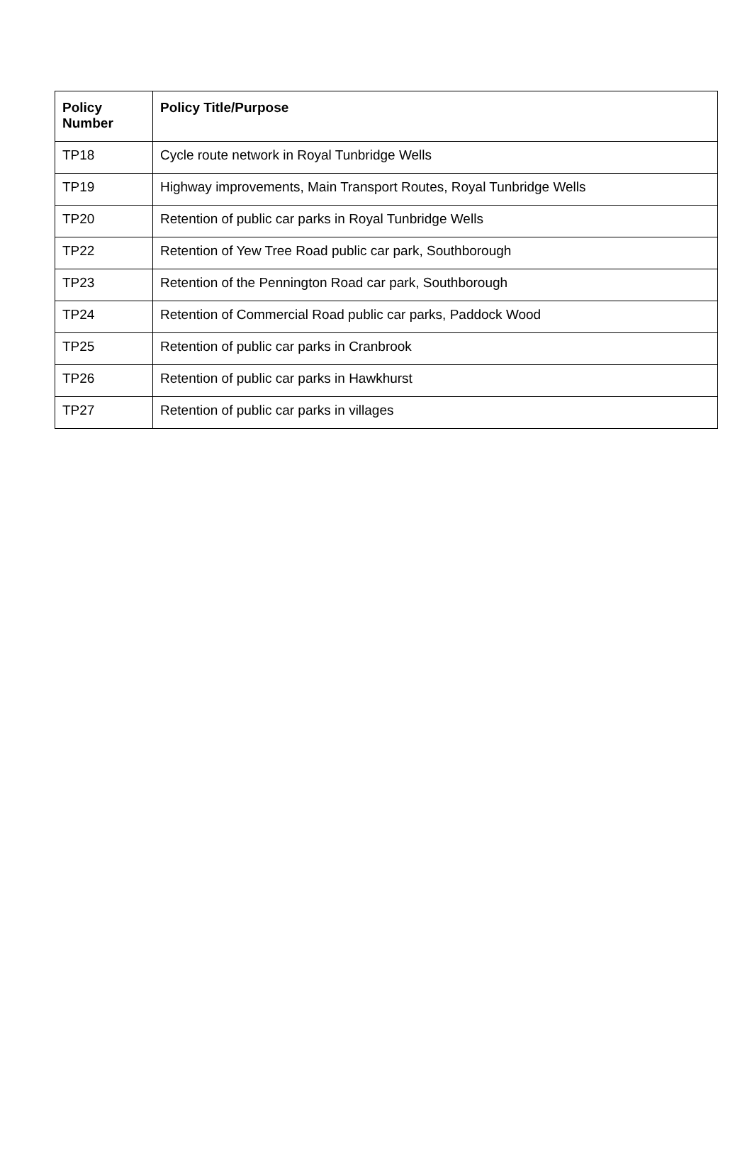| Policy Number | Policy Title/Purpose |
| --- | --- |
| TP18 | Cycle route network in Royal Tunbridge Wells |
| TP19 | Highway improvements, Main Transport Routes, Royal Tunbridge Wells |
| TP20 | Retention of public car parks in Royal Tunbridge Wells |
| TP22 | Retention of Yew Tree Road public car park, Southborough |
| TP23 | Retention of the Pennington Road car park, Southborough |
| TP24 | Retention of Commercial Road public car parks, Paddock Wood |
| TP25 | Retention of public car parks in Cranbrook |
| TP26 | Retention of public car parks in Hawkhurst |
| TP27 | Retention of public car parks in villages |